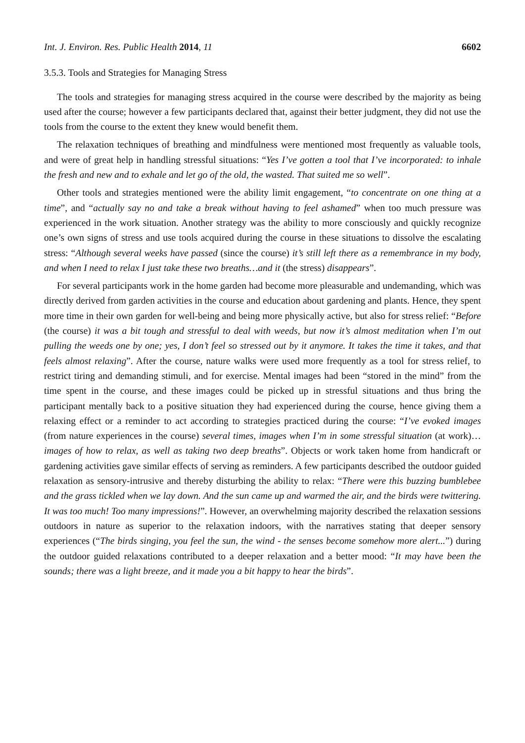Int. J. Environ. Res. Public Health 2014, 11 6602
3.5.3. Tools and Strategies for Managing Stress
The tools and strategies for managing stress acquired in the course were described by the majority as being used after the course; however a few participants declared that, against their better judgment, they did not use the tools from the course to the extent they knew would benefit them.
The relaxation techniques of breathing and mindfulness were mentioned most frequently as valuable tools, and were of great help in handling stressful situations: “Yes I’ve gotten a tool that I’ve incorporated: to inhale the fresh and new and to exhale and let go of the old, the wasted. That suited me so well”.
Other tools and strategies mentioned were the ability limit engagement, “to concentrate on one thing at a time”, and “actually say no and take a break without having to feel ashamed” when too much pressure was experienced in the work situation. Another strategy was the ability to more consciously and quickly recognize one’s own signs of stress and use tools acquired during the course in these situations to dissolve the escalating stress: “Although several weeks have passed (since the course) it’s still left there as a remembrance in my body, and when I need to relax I just take these two breaths…and it (the stress) disappears”.
For several participants work in the home garden had become more pleasurable and undemanding, which was directly derived from garden activities in the course and education about gardening and plants. Hence, they spent more time in their own garden for well-being and being more physically active, but also for stress relief: “Before (the course) it was a bit tough and stressful to deal with weeds, but now it’s almost meditation when I’m out pulling the weeds one by one; yes, I don’t feel so stressed out by it anymore. It takes the time it takes, and that feels almost relaxing”. After the course, nature walks were used more frequently as a tool for stress relief, to restrict tiring and demanding stimuli, and for exercise. Mental images had been “stored in the mind” from the time spent in the course, and these images could be picked up in stressful situations and thus bring the participant mentally back to a positive situation they had experienced during the course, hence giving them a relaxing effect or a reminder to act according to strategies practiced during the course: “I’ve evoked images (from nature experiences in the course) several times, images when I’m in some stressful situation (at work)…images of how to relax, as well as taking two deep breaths”. Objects or work taken home from handicraft or gardening activities gave similar effects of serving as reminders. A few participants described the outdoor guided relaxation as sensory-intrusive and thereby disturbing the ability to relax: “There were this buzzing bumblebee and the grass tickled when we lay down. And the sun came up and warmed the air, and the birds were twittering. It was too much! Too many impressions!”. However, an overwhelming majority described the relaxation sessions outdoors in nature as superior to the relaxation indoors, with the narratives stating that deeper sensory experiences (“The birds singing, you feel the sun, the wind - the senses become somehow more alert...”) during the outdoor guided relaxations contributed to a deeper relaxation and a better mood: “It may have been the sounds; there was a light breeze, and it made you a bit happy to hear the birds”.